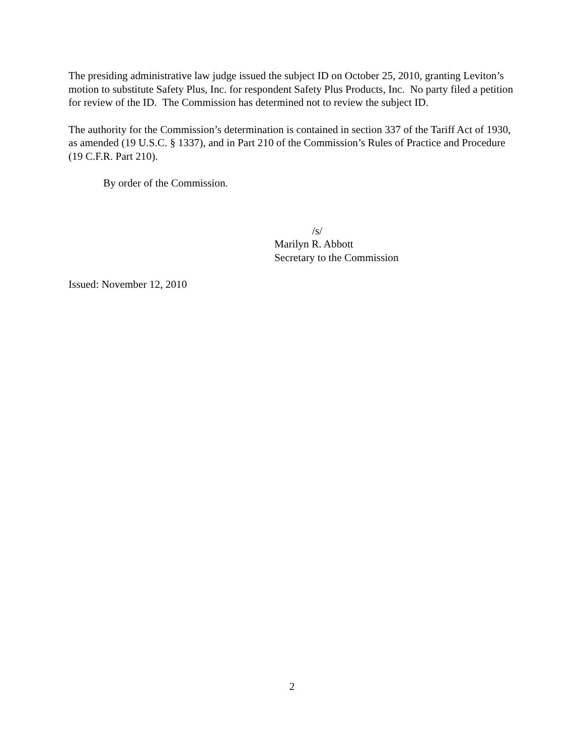The presiding administrative law judge issued the subject ID on October 25, 2010, granting Leviton’s motion to substitute Safety Plus, Inc. for respondent Safety Plus Products, Inc. No party filed a petition for review of the ID. The Commission has determined not to review the subject ID.
The authority for the Commission’s determination is contained in section 337 of the Tariff Act of 1930, as amended (19 U.S.C. § 1337), and in Part 210 of the Commission’s Rules of Practice and Procedure (19 C.F.R. Part 210).
By order of the Commission.
/s/
Marilyn R. Abbott
Secretary to the Commission
Issued: November 12, 2010
2